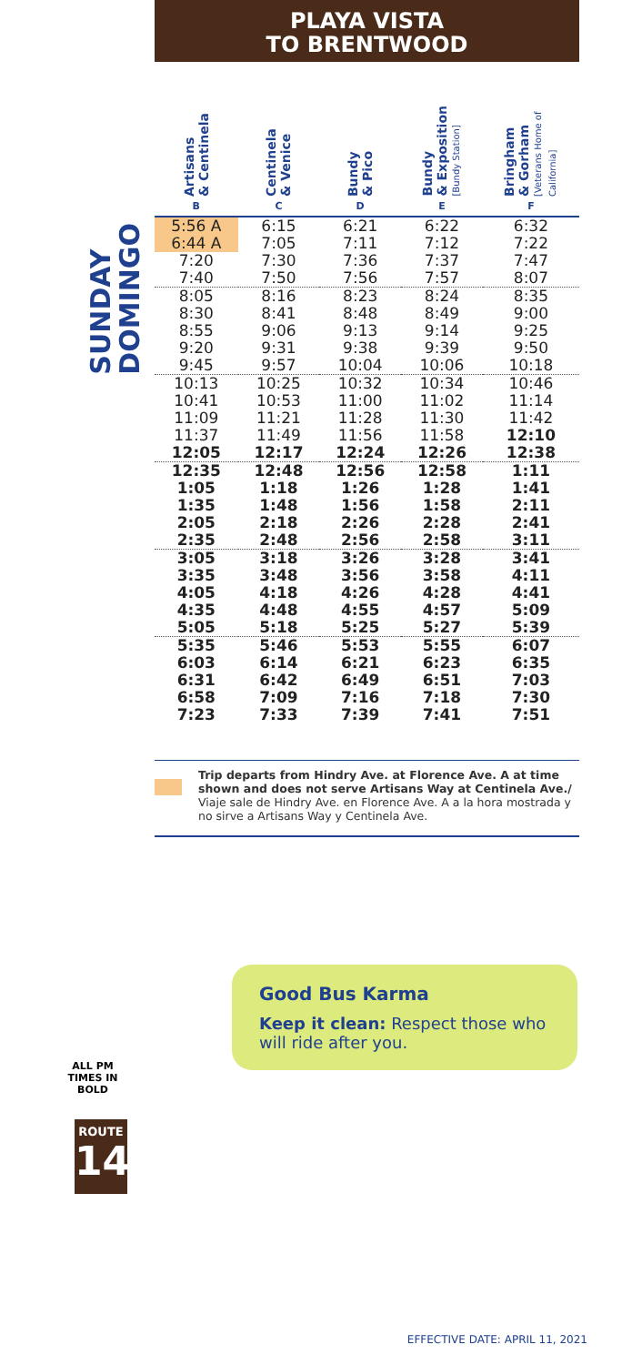SUNDAY
DOMINGO
PLAYA VISTA
TO BRENTWOOD
| Artisans & Centinela | Centinela & Venice | Bundy & Pico | Bundy & Exposition [Bundy Station] | Bringham & Gorham [Veterans Home of California] |
| --- | --- | --- | --- | --- |
| B | C | D | E | F |
| 5:56 A | 6:15 | 6:21 | 6:22 | 6:32 |
| 6:44 A | 7:05 | 7:11 | 7:12 | 7:22 |
| 7:20 | 7:30 | 7:36 | 7:37 | 7:47 |
| 7:40 | 7:50 | 7:56 | 7:57 | 8:07 |
| 8:05 | 8:16 | 8:23 | 8:24 | 8:35 |
| 8:30 | 8:41 | 8:48 | 8:49 | 9:00 |
| 8:55 | 9:06 | 9:13 | 9:14 | 9:25 |
| 9:20 | 9:31 | 9:38 | 9:39 | 9:50 |
| 9:45 | 9:57 | 10:04 | 10:06 | 10:18 |
| 10:13 | 10:25 | 10:32 | 10:34 | 10:46 |
| 10:41 | 10:53 | 11:00 | 11:02 | 11:14 |
| 11:09 | 11:21 | 11:28 | 11:30 | 11:42 |
| 11:37 | 11:49 | 11:56 | 11:58 | 12:10 |
| 12:05 | 12:17 | 12:24 | 12:26 | 12:38 |
| 12:35 | 12:48 | 12:56 | 12:58 | 1:11 |
| 1:05 | 1:18 | 1:26 | 1:28 | 1:41 |
| 1:35 | 1:48 | 1:56 | 1:58 | 2:11 |
| 2:05 | 2:18 | 2:26 | 2:28 | 2:41 |
| 2:35 | 2:48 | 2:56 | 2:58 | 3:11 |
| 3:05 | 3:18 | 3:26 | 3:28 | 3:41 |
| 3:35 | 3:48 | 3:56 | 3:58 | 4:11 |
| 4:05 | 4:18 | 4:26 | 4:28 | 4:41 |
| 4:35 | 4:48 | 4:55 | 4:57 | 5:09 |
| 5:05 | 5:18 | 5:25 | 5:27 | 5:39 |
| 5:35 | 5:46 | 5:53 | 5:55 | 6:07 |
| 6:03 | 6:14 | 6:21 | 6:23 | 6:35 |
| 6:31 | 6:42 | 6:49 | 6:51 | 7:03 |
| 6:58 | 7:09 | 7:16 | 7:18 | 7:30 |
| 7:23 | 7:33 | 7:39 | 7:41 | 7:51 |
Trip departs from Hindry Ave. at Florence Ave. A at time shown and does not serve Artisans Way at Centinela Ave./ Viaje sale de Hindry Ave. en Florence Ave. A a la hora mostrada y no sirve a Artisans Way y Centinela Ave.
Good Bus Karma
Keep it clean: Respect those who will ride after you.
ALL PM
TIMES IN
BOLD
ROUTE
14
EFFECTIVE DATE: APRIL 11, 2021